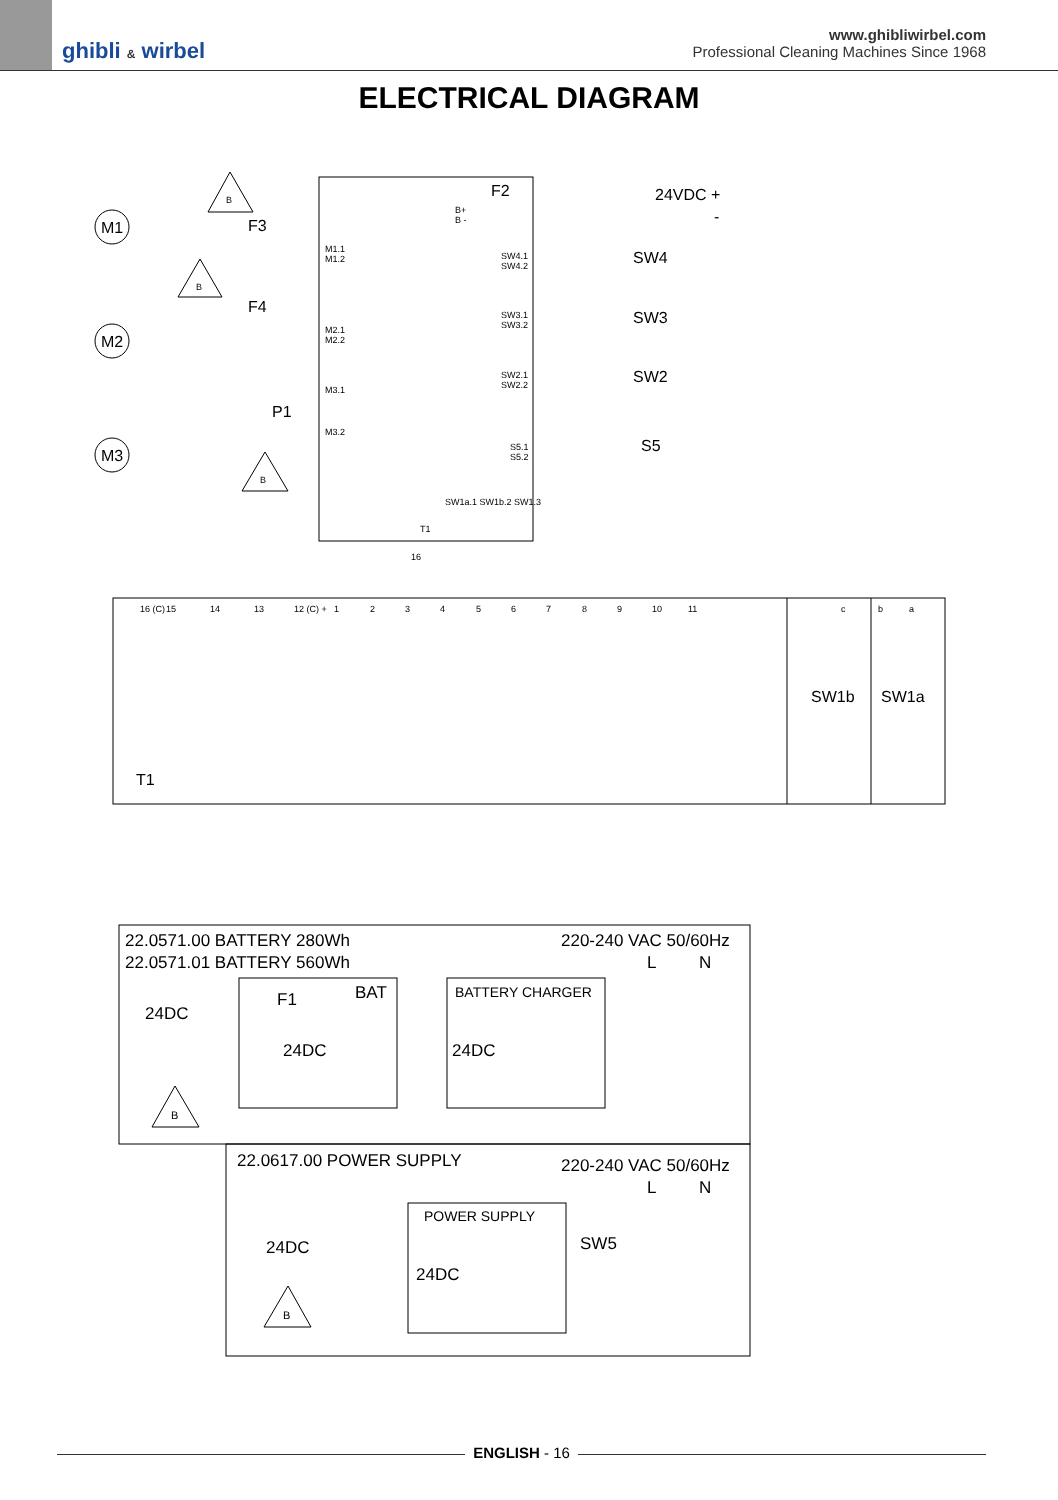ghibli & wirbel
www.ghibliwirbel.com
Professional Cleaning Machines Since 1968
ELECTRICAL DIAGRAM
M1
M2
M3
F3
F4
P1
F2
24VDC +
-
SW4
SW3
SW2
S5
T1
SW1b
SW1a
M1.1
M1.2
M2.1
M2.2
M3.1
M3.2
B+
B -
SW4.1
SW4.2
SW3.1
SW3.2
SW2.1
SW2.2
S5.1
S5.2
T1
16
16 (C)
15
14
13
12 (C) +
1
2
3
4
5
6
7
8
9
10
11
c
b
a
SW1a.1 SW1b.2 SW1.3
B
B
B
22.0571.00 BATTERY 280Wh
22.0571.01 BATTERY 560Wh
220-240 VAC 50/60Hz
L
N
BAT
BATTERY CHARGER
F1
24DC
24DC
24DC
22.0617.00 POWER SUPPLY
220-240 VAC 50/60Hz
L
N
POWER SUPPLY
SW5
24DC
24DC
B
B
ENGLISH - 16